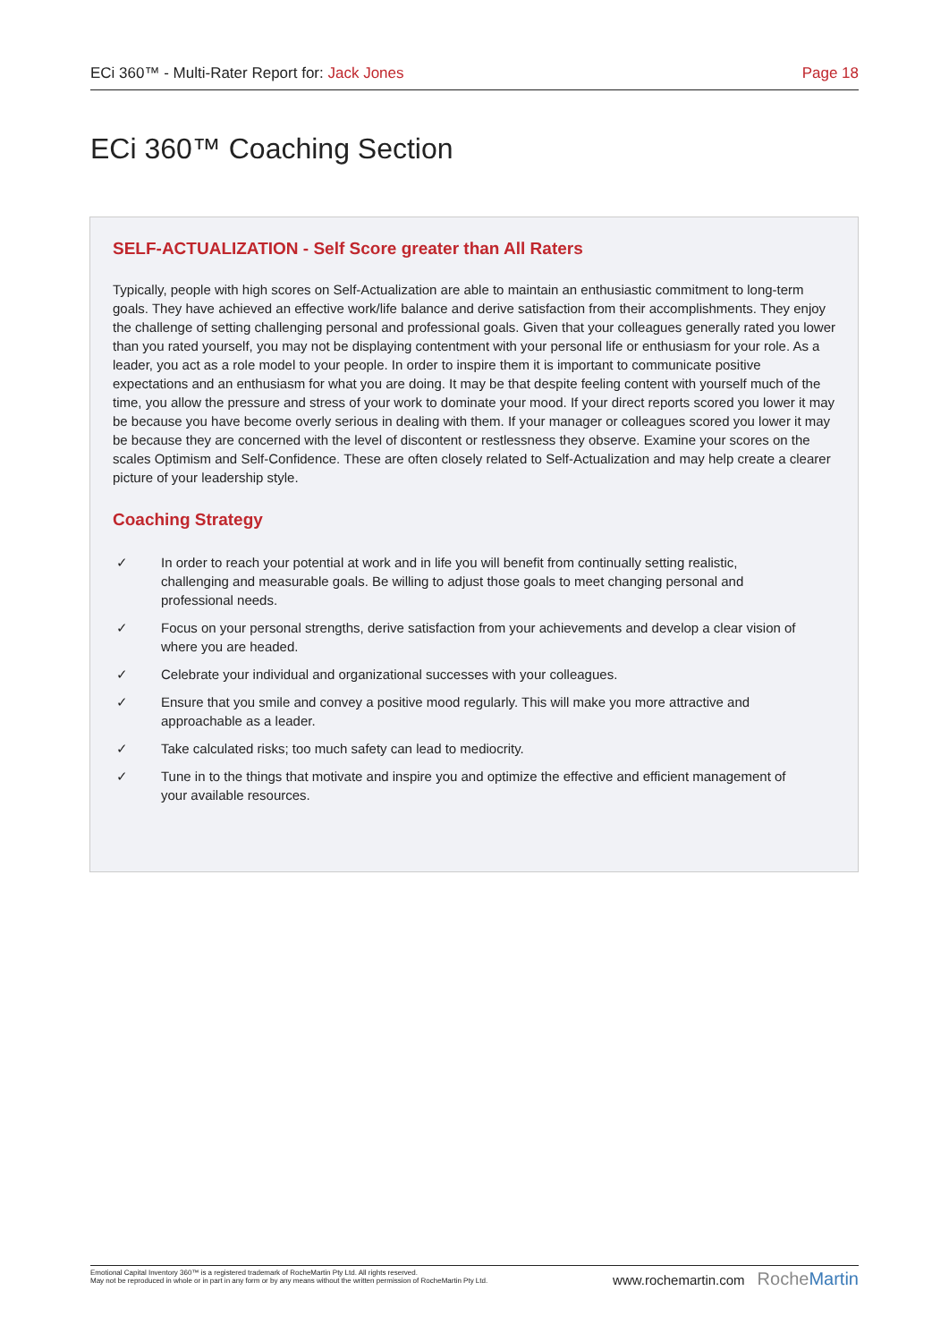ECi 360™ - Multi-Rater Report for: Jack Jones
Page 18
ECi 360™ Coaching Section
SELF-ACTUALIZATION - Self Score greater than All Raters
Typically, people with high scores on Self-Actualization are able to maintain an enthusiastic commitment to long-term goals. They have achieved an effective work/life balance and derive satisfaction from their accomplishments. They enjoy the challenge of setting challenging personal and professional goals. Given that your colleagues generally rated you lower than you rated yourself, you may not be displaying contentment with your personal life or enthusiasm for your role. As a leader, you act as a role model to your people. In order to inspire them it is important to communicate positive expectations and an enthusiasm for what you are doing. It may be that despite feeling content with yourself much of the time, you allow the pressure and stress of your work to dominate your mood. If your direct reports scored you lower it may be because you have become overly serious in dealing with them. If your manager or colleagues scored you lower it may be because they are concerned with the level of discontent or restlessness they observe. Examine your scores on the scales Optimism and Self-Confidence. These are often closely related to Self-Actualization and may help create a clearer picture of your leadership style.
Coaching Strategy
✓ In order to reach your potential at work and in life you will benefit from continually setting realistic, challenging and measurable goals. Be willing to adjust those goals to meet changing personal and professional needs.
✓ Focus on your personal strengths, derive satisfaction from your achievements and develop a clear vision of where you are headed.
✓ Celebrate your individual and organizational successes with your colleagues.
✓ Ensure that you smile and convey a positive mood regularly. This will make you more attractive and approachable as a leader.
✓ Take calculated risks; too much safety can lead to mediocrity.
✓ Tune in to the things that motivate and inspire you and optimize the effective and efficient management of your available resources.
Emotional Capital Inventory 360™ is a registered trademark of RocheMartin Pty Ltd. All rights reserved.
May not be reproduced in whole or in part in any form or by any means without the written permission of RocheMartin Pty Ltd.
www.rochemartin.com RocheMartin